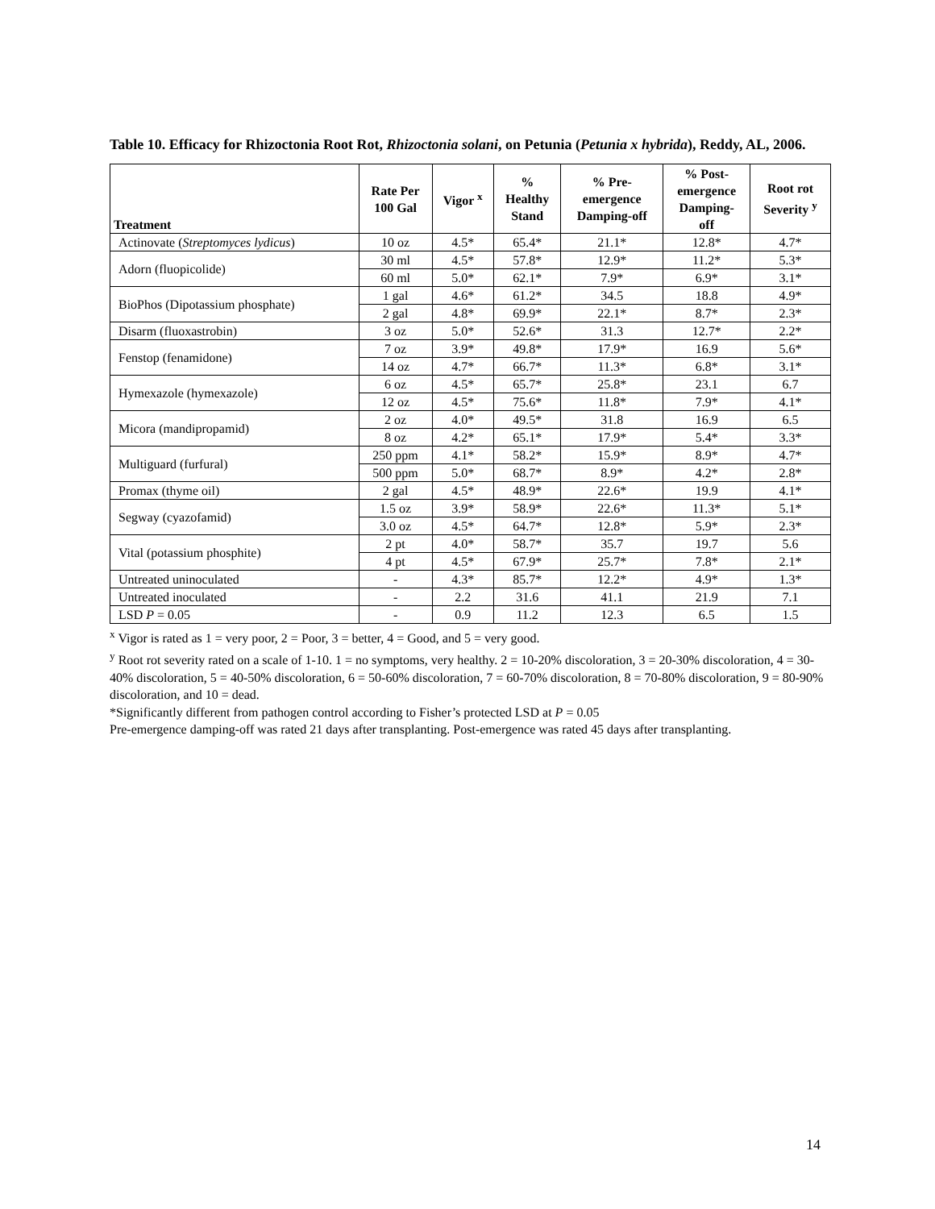Table 10. Efficacy for Rhizoctonia Root Rot, Rhizoctonia solani, on Petunia (Petunia x hybrida), Reddy, AL, 2006.
| Treatment | Rate Per 100 Gal | Vigor <sup>x</sup> | % Healthy Stand | % Pre- emergence Damping-off | % Post- emergence Damping- off | Root rot Severity <sup>y</sup> |
| --- | --- | --- | --- | --- | --- | --- |
| Actinovate ( Streptomyces lydicus ) | 10 oz | 4.5* | 65.4* | 21.1* | 12.8* | 4.7* |
| Adorn (fluopicolide) | 30 ml | 4.5* | 57.8* | 12.9* | 11.2* | 5.3* |
| | 60 ml | 5.0* | 62.1* | 7.9* | 6.9* | 3.1* |
| BioPhos (Dipotassium phosphate) | 1 gal | 4.6* | 61.2* | 34.5 | 18.8 | 4.9* |
| | 2 gal | 4.8* | 69.9* | 22.1* | 8.7* | 2.3* |
| Disarm (fluoxastrobin) | 3 oz | 5.0* | 52.6* | 31.3 | 12.7* | 2.2* |
| Fenstop (fenamidone) | 7 oz | 3.9* | 49.8* | 17.9* | 16.9 | 5.6* |
| | 14 oz | 4.7* | 66.7* | 11.3* | 6.8* | 3.1* |
| Hymexazole (hymexazole) | 6 oz | 4.5* | 65.7* | 25.8* | 23.1 | 6.7 |
| | 12 oz | 4.5* | 75.6* | 11.8* | 7.9* | 4.1* |
| Micora (mandipropamid) | 2 oz | 4.0* | 49.5* | 31.8 | 16.9 | 6.5 |
| | 8 oz | 4.2* | 65.1* | 17.9* | 5.4* | 3.3* |
| Multiguard (furfural) | 250 ppm | 4.1* | 58.2* | 15.9* | 8.9* | 4.7* |
| | 500 ppm | 5.0* | 68.7* | 8.9* | 4.2* | 2.8* |
| Promax (thyme oil) | 2 gal | 4.5* | 48.9* | 22.6* | 19.9 | 4.1* |
| Segway (cyazofamid) | 1.5 oz | 3.9* | 58.9* | 22.6* | 11.3* | 5.1* |
| | 3.0 oz | 4.5* | 64.7* | 12.8* | 5.9* | 2.3* |
| Vital (potassium phosphite) | 2 pt | 4.0* | 58.7* | 35.7 | 19.7 | 5.6 |
| | 4 pt | 4.5* | 67.9* | 25.7* | 7.8* | 2.1* |
| Untreated uninoculated | - | 4.3* | 85.7* | 12.2* | 4.9* | 1.3* |
| Untreated inoculated | - | 2.2 | 31.6 | 41.1 | 21.9 | 7.1 |
| LSD P = 0.05 | - | 0.9 | 11.2 | 12.3 | 6.5 | 1.5 |
<sup>x</sup> Vigor is rated as 1 = very poor, 2 = Poor, 3 = better, 4 = Good, and 5 = very good.
<sup>y</sup> Root rot severity rated on a scale of 1-10. 1 = no symptoms, very healthy. 2 = 10-20% discoloration, 3 = 20-30% discoloration, 4 = 30-40% discoloration, 5 = 40-50% discoloration, 6 = 50-60% discoloration, 7 = 60-70% discoloration, 8 = 70-80% discoloration, 9 = 80-90% discoloration, and 10 = dead.
*Significantly different from pathogen control according to Fisher’s protected LSD at P = 0.05
Pre-emergence damping-off was rated 21 days after transplanting. Post-emergence was rated 45 days after transplanting.
14